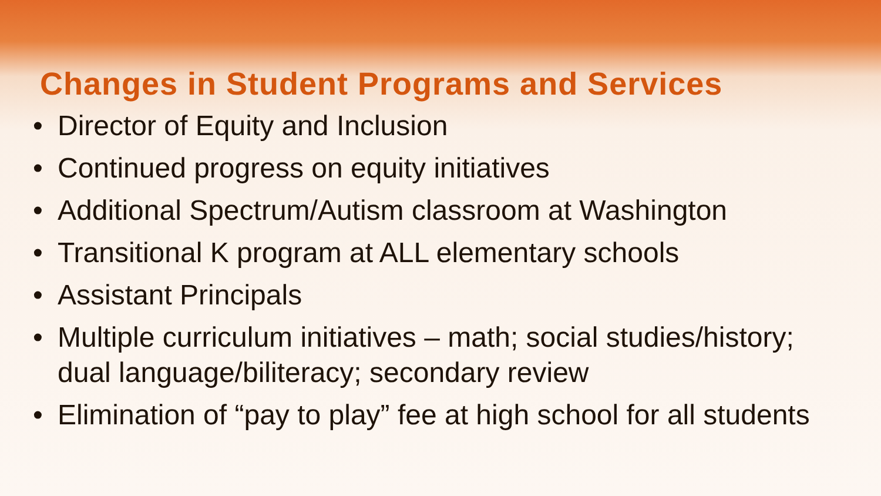Changes in Student Programs and Services
• Director of Equity and Inclusion
• Continued progress on equity initiatives
• Additional Spectrum/Autism classroom at Washington
• Transitional K program at ALL elementary schools
• Assistant Principals
• Multiple curriculum initiatives – math; social studies/history; dual language/biliteracy; secondary review
• Elimination of “pay to play” fee at high school for all students